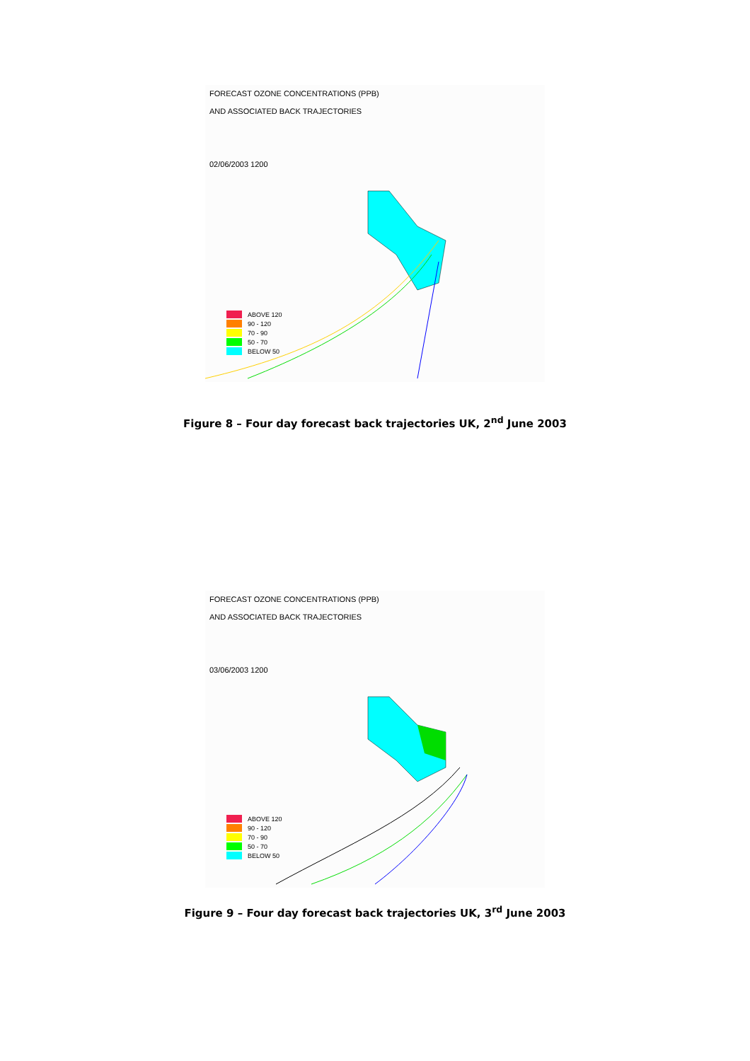FORECAST OZONE CONCENTRATIONS (PPB)
AND ASSOCIATED BACK TRAJECTORIES
02/06/2003 1200
ABOVE 120
90 - 120
70 - 90
50 - 70
BELOW 50
Figure 8 – Four day forecast back trajectories UK, 2<sup>nd</sup> June 2003
FORECAST OZONE CONCENTRATIONS (PPB)
AND ASSOCIATED BACK TRAJECTORIES
03/06/2003 1200
ABOVE 120
90 - 120
70 - 90
50 - 70
BELOW 50
Figure 9 – Four day forecast back trajectories UK, 3<sup>rd</sup> June 2003